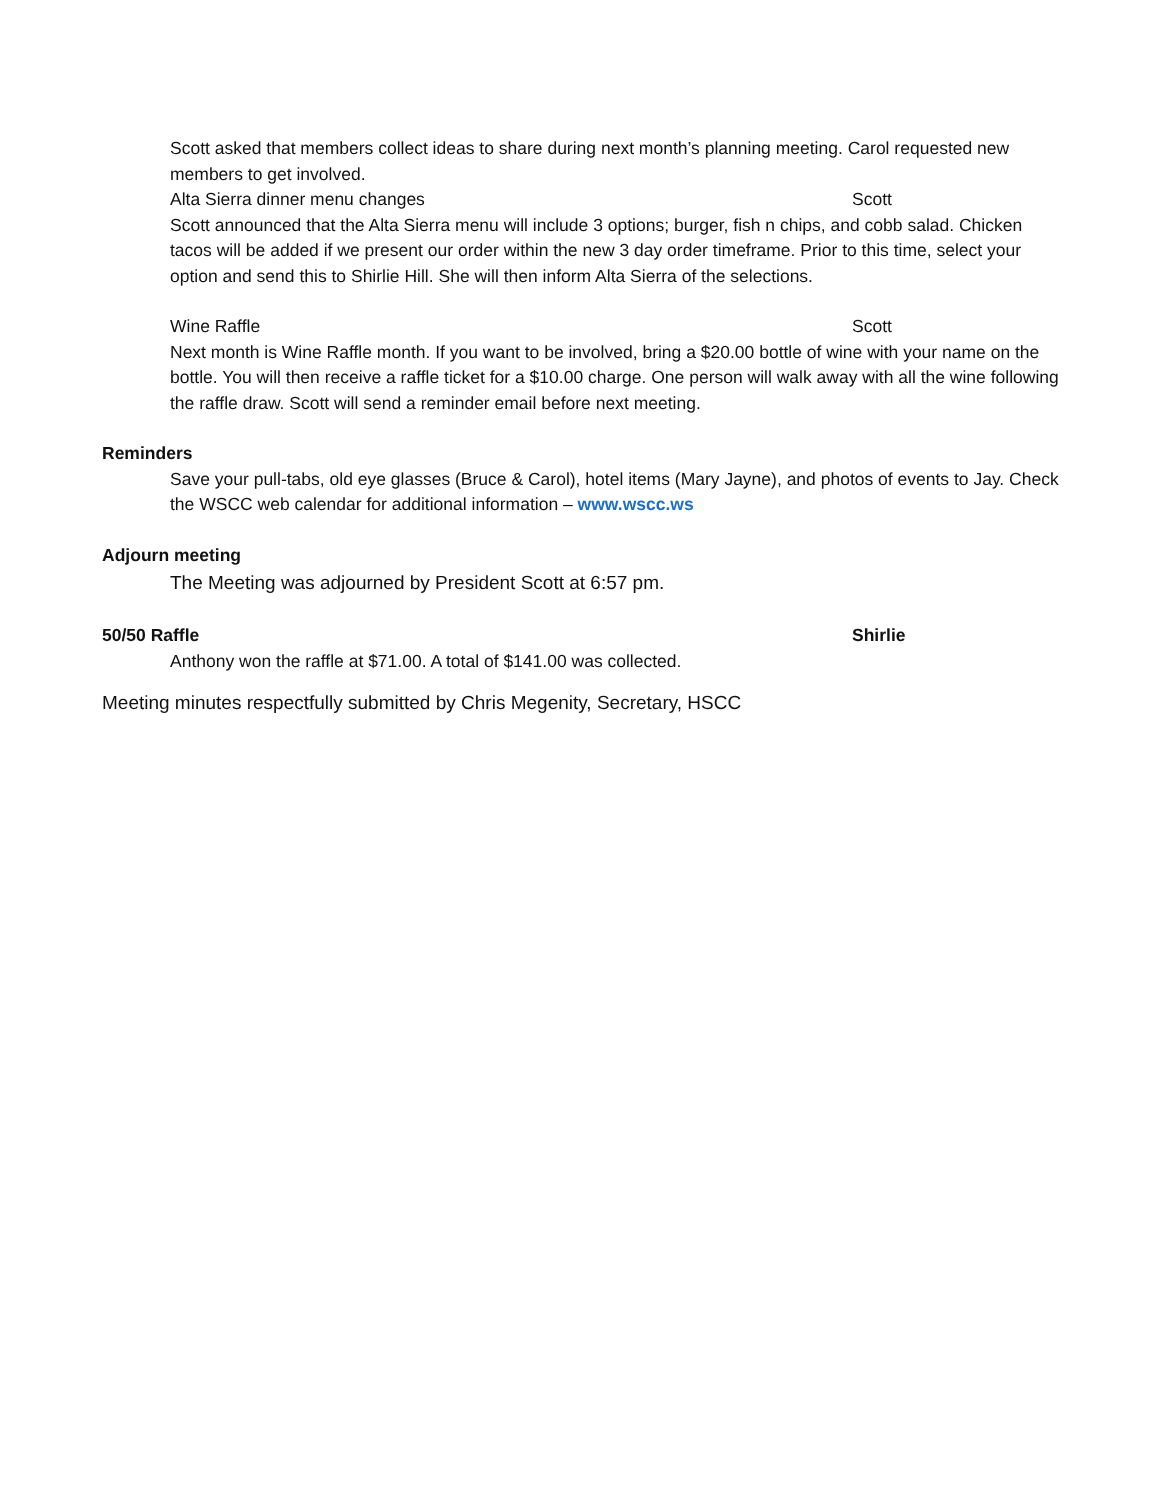Scott asked that members collect ideas to share during next month’s planning meeting. Carol requested new members to get involved.
Alta Sierra dinner menu changes Scott
Scott announced that the Alta Sierra menu will include 3 options; burger, fish n chips, and cobb salad. Chicken tacos will be added if we present our order within the new 3 day order timeframe. Prior to this time, select your option and send this to Shirlie Hill. She will then inform Alta Sierra of the selections.
Wine Raffle Scott
Next month is Wine Raffle month. If you want to be involved, bring a $20.00 bottle of wine with your name on the bottle. You will then receive a raffle ticket for a $10.00 charge. One person will walk away with all the wine following the raffle draw. Scott will send a reminder email before next meeting.
Reminders
Save your pull-tabs, old eye glasses (Bruce & Carol), hotel items (Mary Jayne), and photos of events to Jay. Check the WSCC web calendar for additional information – www.wscc.ws
Adjourn meeting
The Meeting was adjourned by President Scott at 6:57 pm.
50/50 Raffle Shirlie
Anthony won the raffle at $71.00. A total of $141.00 was collected.
Meeting minutes respectfully submitted by Chris Megenity, Secretary, HSCC